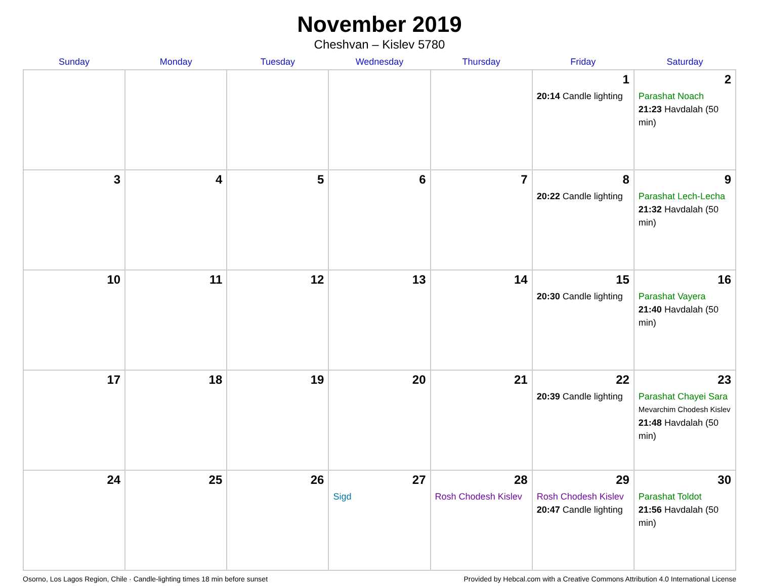November 2019
Cheshvan – Kislev 5780
| Sunday | Monday | Tuesday | Wednesday | Thursday | Friday | Saturday |
| --- | --- | --- | --- | --- | --- | --- |
| | | | | | 1 20:14 Candle lighting | 2 Parashat Noach 21:23 Havdalah (50 min) |
| 3 | 4 | 5 | 6 | 7 | 8 20:22 Candle lighting | 9 Parashat Lech-Lecha 21:32 Havdalah (50 min) |
| 10 | 11 | 12 | 13 | 14 | 15 20:30 Candle lighting | 16 Parashat Vayera 21:40 Havdalah (50 min) |
| 17 | 18 | 19 | 20 | 21 | 22 20:39 Candle lighting | 23 Parashat Chayei Sara Mevarchim Chodesh Kislev 21:48 Havdalah (50 min) |
| 24 | 25 | 26 | 27 Sigd | 28 Rosh Chodesh Kislev | 29 Rosh Chodesh Kislev 20:47 Candle lighting | 30 Parashat Toldot 21:56 Havdalah (50 min) |
Osorno, Los Lagos Region, Chile · Candle-lighting times 18 min before sunset Provided by Hebcal.com with a Creative Commons Attribution 4.0 International License